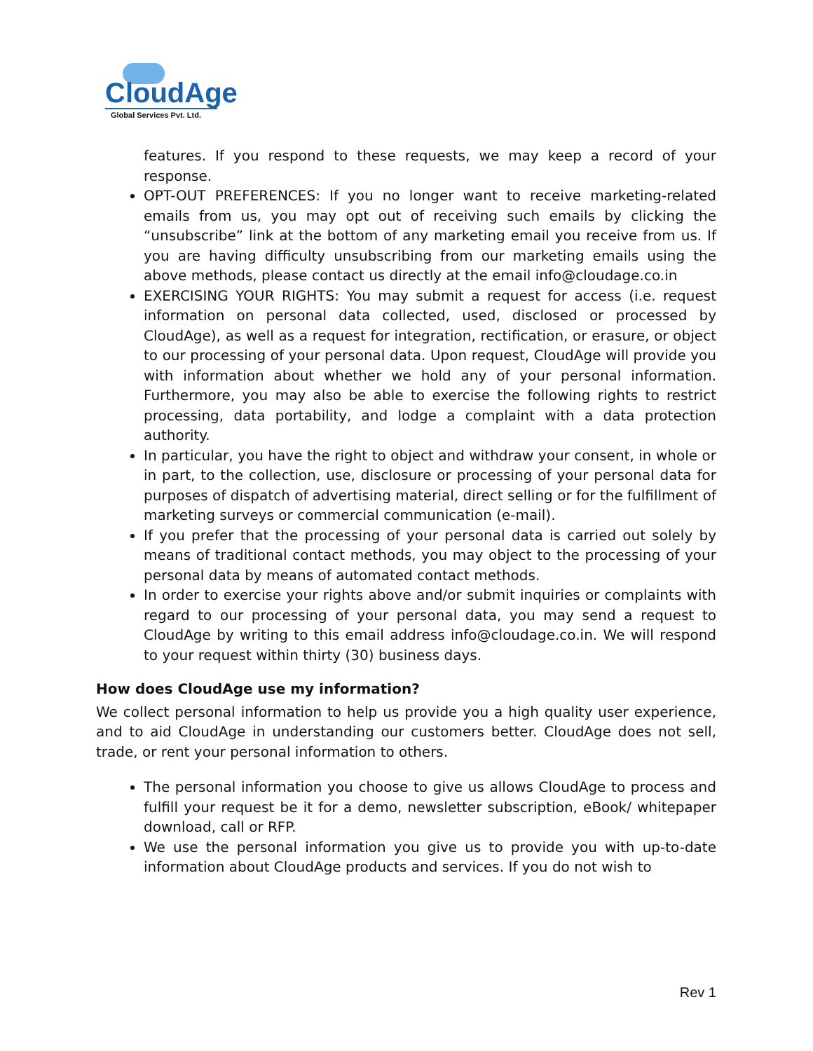CloudAge
Global Services Pvt. Ltd.
features. If you respond to these requests, we may keep a record of your response.
OPT-OUT PREFERENCES: If you no longer want to receive marketing-related emails from us, you may opt out of receiving such emails by clicking the “unsubscribe” link at the bottom of any marketing email you receive from us. If you are having difficulty unsubscribing from our marketing emails using the above methods, please contact us directly at the email info@cloudage.co.in
EXERCISING YOUR RIGHTS: You may submit a request for access (i.e. request information on personal data collected, used, disclosed or processed by CloudAge), as well as a request for integration, rectification, or erasure, or object to our processing of your personal data. Upon request, CloudAge will provide you with information about whether we hold any of your personal information. Furthermore, you may also be able to exercise the following rights to restrict processing, data portability, and lodge a complaint with a data protection authority.
In particular, you have the right to object and withdraw your consent, in whole or in part, to the collection, use, disclosure or processing of your personal data for purposes of dispatch of advertising material, direct selling or for the fulfillment of marketing surveys or commercial communication (e-mail).
If you prefer that the processing of your personal data is carried out solely by means of traditional contact methods, you may object to the processing of your personal data by means of automated contact methods.
In order to exercise your rights above and/or submit inquiries or complaints with regard to our processing of your personal data, you may send a request to CloudAge by writing to this email address info@cloudage.co.in. We will respond to your request within thirty (30) business days.
How does CloudAge use my information?
We collect personal information to help us provide you a high quality user experience, and to aid CloudAge in understanding our customers better. CloudAge does not sell, trade, or rent your personal information to others.
The personal information you choose to give us allows CloudAge to process and fulfill your request be it for a demo, newsletter subscription, eBook/ whitepaper download, call or RFP.
We use the personal information you give us to provide you with up-to-date information about CloudAge products and services. If you do not wish to
Rev 1